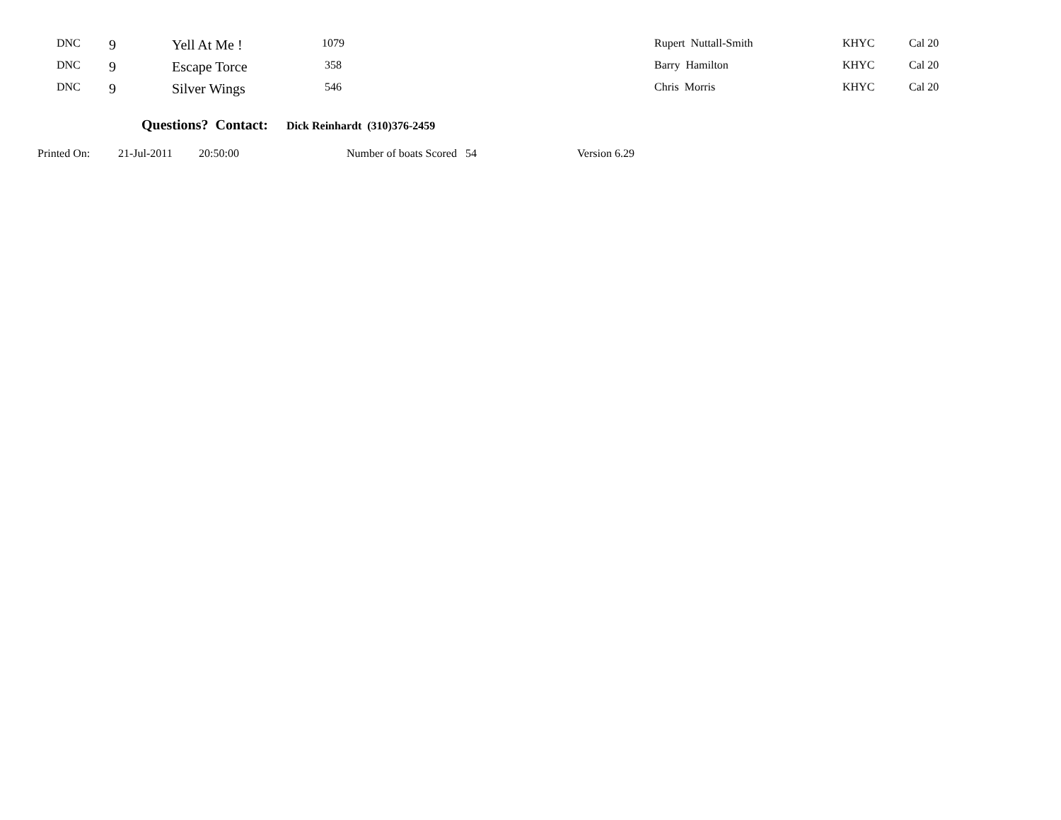| DNC | 9 | Yell At Me ! | 1079 | Rupert Nuttall-Smith | KHYC | Cal 20 |
| DNC | 9 | Escape Torce | 358 | Barry Hamilton | KHYC | Cal 20 |
| DNC | 9 | Silver Wings | 546 | Chris Morris | KHYC | Cal 20 |
Questions? Contact: Dick Reinhardt (310)376-2459
Printed On: 21-Jul-2011 20:50:00 Number of boats Scored 54 Version 6.29